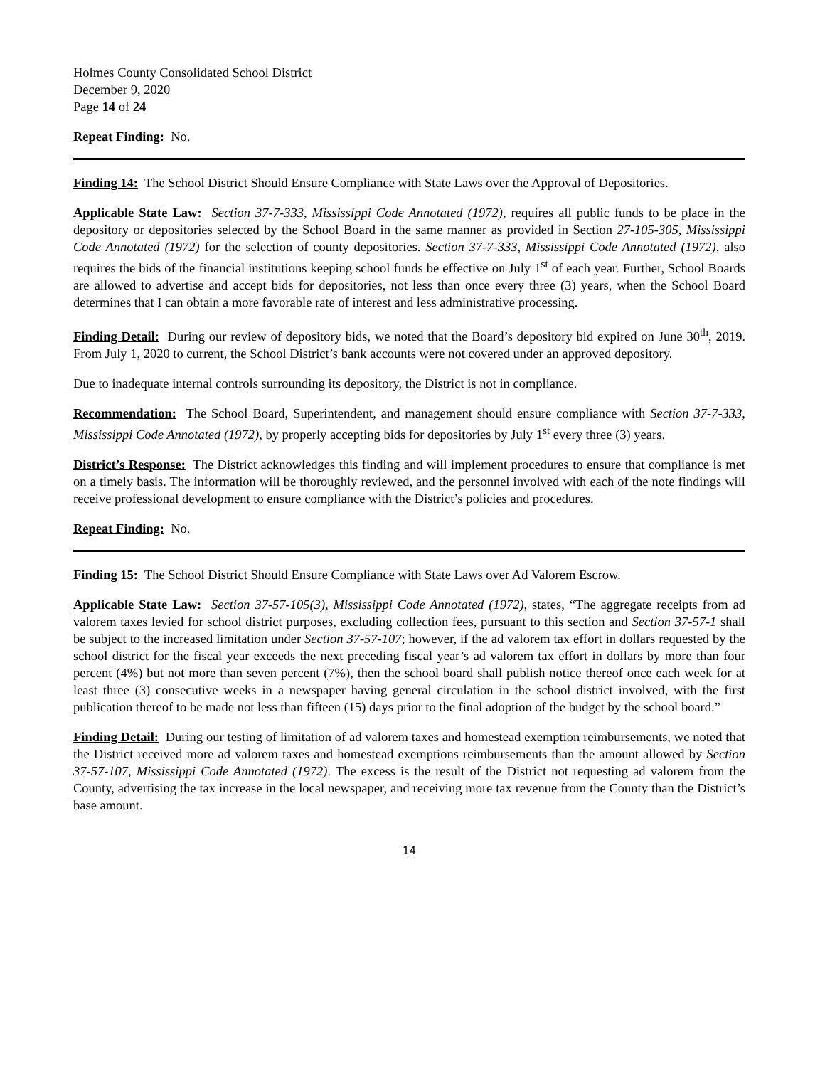Holmes County Consolidated School District
December 9, 2020
Page 14 of 24
Repeat Finding: No.
Finding 14: The School District Should Ensure Compliance with State Laws over the Approval of Depositories.
Applicable State Law: Section 37-7-333, Mississippi Code Annotated (1972), requires all public funds to be place in the depository or depositories selected by the School Board in the same manner as provided in Section 27-105-305, Mississippi Code Annotated (1972) for the selection of county depositories. Section 37-7-333, Mississippi Code Annotated (1972), also requires the bids of the financial institutions keeping school funds be effective on July 1<sup>st</sup> of each year. Further, School Boards are allowed to advertise and accept bids for depositories, not less than once every three (3) years, when the School Board determines that I can obtain a more favorable rate of interest and less administrative processing.
Finding Detail: During our review of depository bids, we noted that the Board’s depository bid expired on June 30<sup>th</sup>, 2019. From July 1, 2020 to current, the School District’s bank accounts were not covered under an approved depository.
Due to inadequate internal controls surrounding its depository, the District is not in compliance.
Recommendation: The School Board, Superintendent, and management should ensure compliance with Section 37-7-333, Mississippi Code Annotated (1972), by properly accepting bids for depositories by July 1<sup>st</sup> every three (3) years.
District’s Response: The District acknowledges this finding and will implement procedures to ensure that compliance is met on a timely basis. The information will be thoroughly reviewed, and the personnel involved with each of the note findings will receive professional development to ensure compliance with the District’s policies and procedures.
Repeat Finding: No.
Finding 15: The School District Should Ensure Compliance with State Laws over Ad Valorem Escrow.
Applicable State Law: Section 37-57-105(3), Mississippi Code Annotated (1972), states, “The aggregate receipts from ad valorem taxes levied for school district purposes, excluding collection fees, pursuant to this section and Section 37-57-1 shall be subject to the increased limitation under Section 37-57-107; however, if the ad valorem tax effort in dollars requested by the school district for the fiscal year exceeds the next preceding fiscal year’s ad valorem tax effort in dollars by more than four percent (4%) but not more than seven percent (7%), then the school board shall publish notice thereof once each week for at least three (3) consecutive weeks in a newspaper having general circulation in the school district involved, with the first publication thereof to be made not less than fifteen (15) days prior to the final adoption of the budget by the school board.”
Finding Detail: During our testing of limitation of ad valorem taxes and homestead exemption reimbursements, we noted that the District received more ad valorem taxes and homestead exemptions reimbursements than the amount allowed by Section 37-57-107, Mississippi Code Annotated (1972). The excess is the result of the District not requesting ad valorem from the County, advertising the tax increase in the local newspaper, and receiving more tax revenue from the County than the District’s base amount.
14